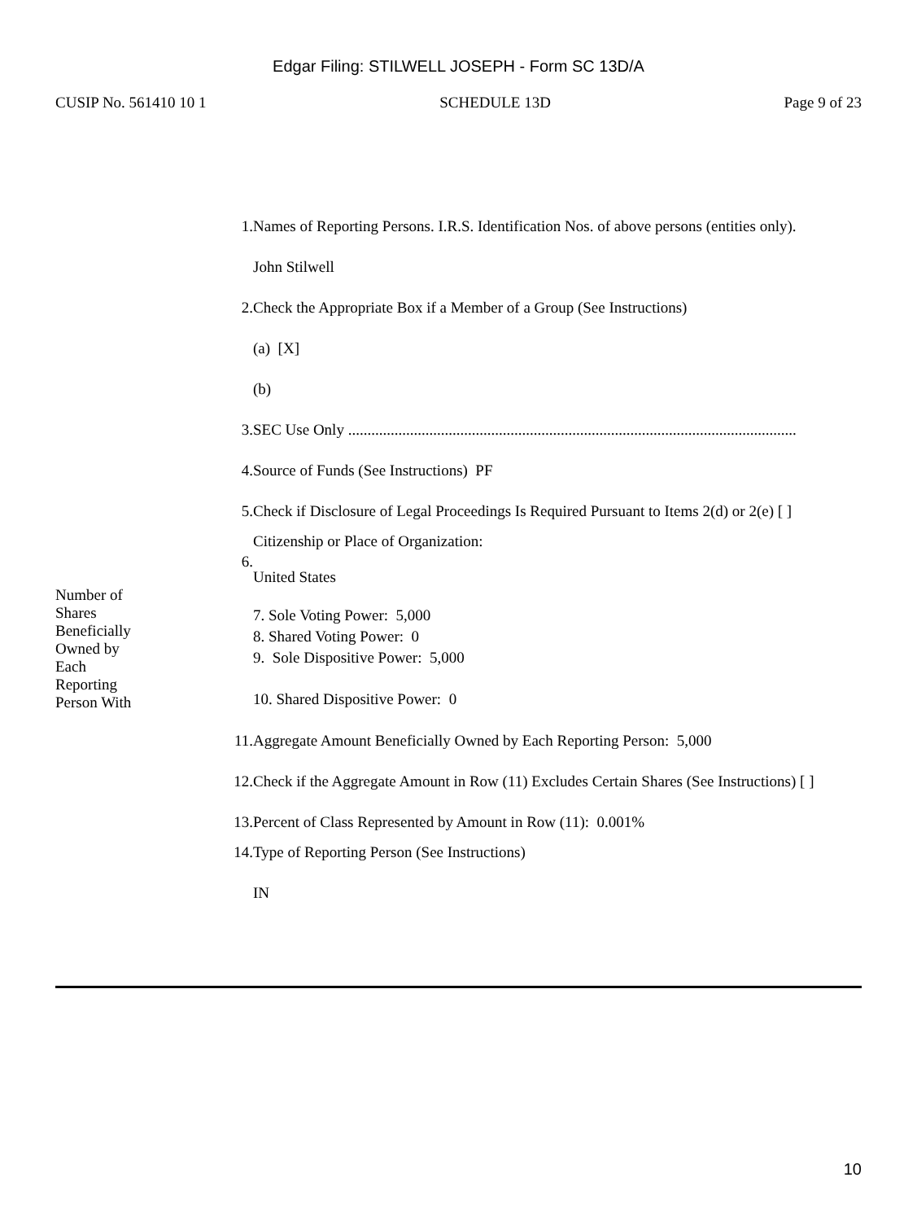Edgar Filing: STILWELL JOSEPH - Form SC 13D/A
CUSIP No. 561410 10 1 SCHEDULE 13D Page 9 of 23
| | 1. | Names of Reporting Persons. I.R.S. Identification Nos. of above persons (entities only). |
| | | John Stilwell |
| | 2. | Check the Appropriate Box if a Member of a Group (See Instructions) |
| | | (a) [X] |
| | | (b) |
| | 3. | SEC Use Only .................................................................................................................... |
| | 4. | Source of Funds (See Instructions) PF |
| | 5. | Check if Disclosure of Legal Proceedings Is Required Pursuant to Items 2(d) or 2(e) [ ] |
| | 6. | Citizenship or Place of Organization: United States |
| Number of Shares Beneficially Owned by Each Reporting Person With | | 7. Sole Voting Power: 5,000 |
| | | 8. Shared Voting Power: 0 |
| | | 9. Sole Dispositive Power: 5,000 |
| | | 10. Shared Dispositive Power: 0 |
| | 11. | Aggregate Amount Beneficially Owned by Each Reporting Person: 5,000 |
| | 12. | Check if the Aggregate Amount in Row (11) Excludes Certain Shares (See Instructions) [ ] |
| | 13. | Percent of Class Represented by Amount in Row (11): 0.001% |
| | 14. | Type of Reporting Person (See Instructions) |
| | | IN |
10